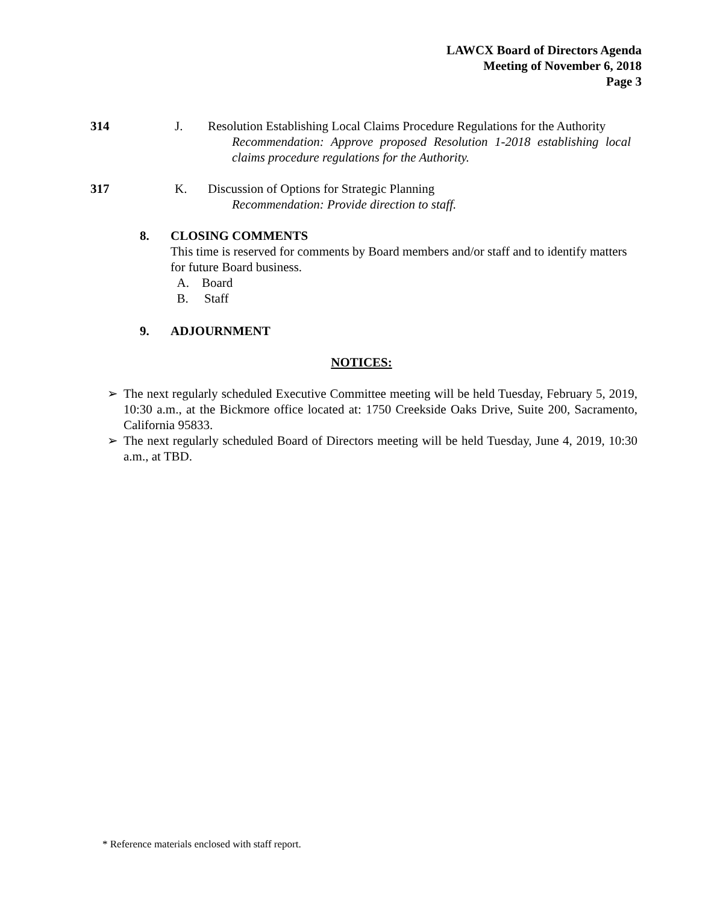LAWCX Board of Directors Agenda
Meeting of November 6, 2018
Page 3
314 J. Resolution Establishing Local Claims Procedure Regulations for the Authority
Recommendation: Approve proposed Resolution 1-2018 establishing local claims procedure regulations for the Authority.
317 K. Discussion of Options for Strategic Planning
Recommendation: Provide direction to staff.
8. CLOSING COMMENTS
This time is reserved for comments by Board members and/or staff and to identify matters for future Board business.
A. Board
B. Staff
9. ADJOURNMENT
NOTICES:
➢ The next regularly scheduled Executive Committee meeting will be held Tuesday, February 5, 2019, 10:30 a.m., at the Bickmore office located at: 1750 Creekside Oaks Drive, Suite 200, Sacramento, California 95833.
➢ The next regularly scheduled Board of Directors meeting will be held Tuesday, June 4, 2019, 10:30 a.m., at TBD.
* Reference materials enclosed with staff report.